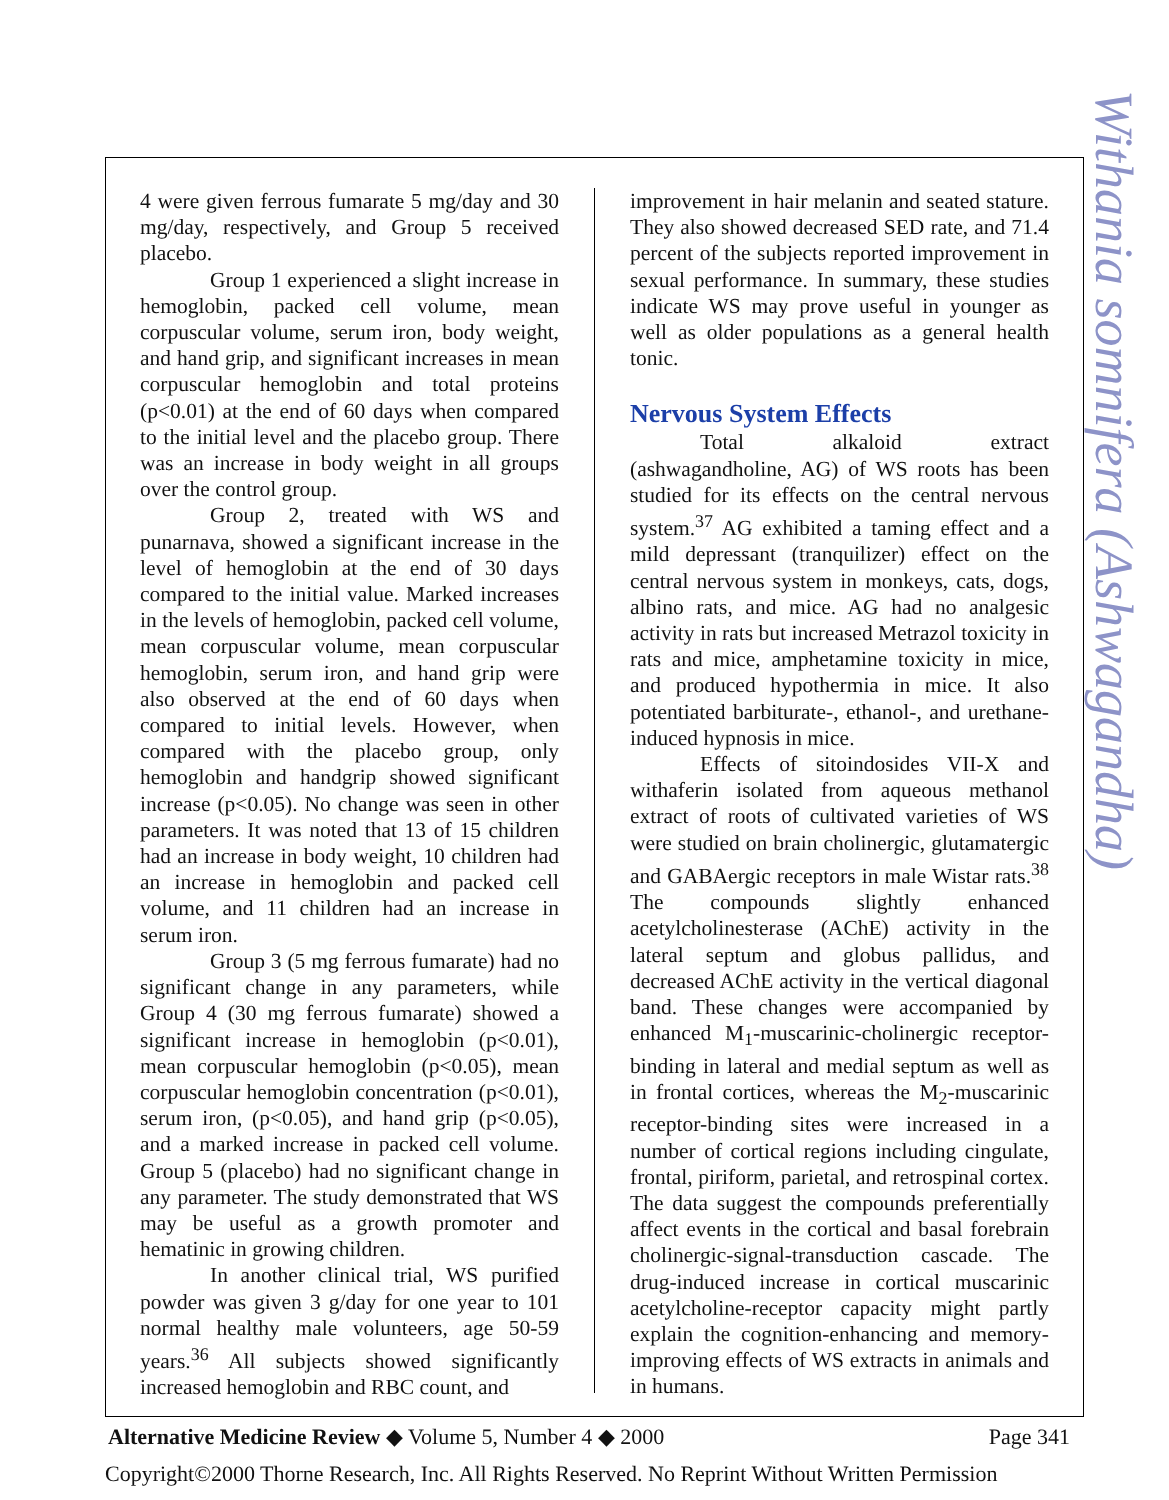Withania somnifera (Ashwagandha)
4 were given ferrous fumarate 5 mg/day and 30 mg/day, respectively, and Group 5 received placebo.
Group 1 experienced a slight increase in hemoglobin, packed cell volume, mean corpuscular volume, serum iron, body weight, and hand grip, and significant increases in mean corpuscular hemoglobin and total proteins (p<0.01) at the end of 60 days when compared to the initial level and the placebo group. There was an increase in body weight in all groups over the control group.
Group 2, treated with WS and punarnava, showed a significant increase in the level of hemoglobin at the end of 30 days compared to the initial value. Marked increases in the levels of hemoglobin, packed cell volume, mean corpuscular volume, mean corpuscular hemoglobin, serum iron, and hand grip were also observed at the end of 60 days when compared to initial levels. However, when compared with the placebo group, only hemoglobin and handgrip showed significant increase (p<0.05). No change was seen in other parameters. It was noted that 13 of 15 children had an increase in body weight, 10 children had an increase in hemoglobin and packed cell volume, and 11 children had an increase in serum iron.
Group 3 (5 mg ferrous fumarate) had no significant change in any parameters, while Group 4 (30 mg ferrous fumarate) showed a significant increase in hemoglobin (p<0.01), mean corpuscular hemoglobin (p<0.05), mean corpuscular hemoglobin concentration (p<0.01), serum iron, (p<0.05), and hand grip (p<0.05), and a marked increase in packed cell volume. Group 5 (placebo) had no significant change in any parameter. The study demonstrated that WS may be useful as a growth promoter and hematinic in growing children.
In another clinical trial, WS purified powder was given 3 g/day for one year to 101 normal healthy male volunteers, age 50-59 years.<sup>36</sup> All subjects showed significantly increased hemoglobin and RBC count, and
improvement in hair melanin and seated stature. They also showed decreased SED rate, and 71.4 percent of the subjects reported improvement in sexual performance. In summary, these studies indicate WS may prove useful in younger as well as older populations as a general health tonic.
Nervous System Effects
Total alkaloid extract (ashwagandholine, AG) of WS roots has been studied for its effects on the central nervous system.<sup>37</sup> AG exhibited a taming effect and a mild depressant (tranquilizer) effect on the central nervous system in monkeys, cats, dogs, albino rats, and mice. AG had no analgesic activity in rats but increased Metrazol toxicity in rats and mice, amphetamine toxicity in mice, and produced hypothermia in mice. It also potentiated barbiturate-, ethanol-, and urethane-induced hypnosis in mice.
Effects of sitoindosides VII-X and withaferin isolated from aqueous methanol extract of roots of cultivated varieties of WS were studied on brain cholinergic, glutamatergic and GABAergic receptors in male Wistar rats.<sup>38</sup> The compounds slightly enhanced acetylcholinesterase (AChE) activity in the lateral septum and globus pallidus, and decreased AChE activity in the vertical diagonal band. These changes were accompanied by enhanced M<sub>1</sub>-muscarinic-cholinergic receptor-binding in lateral and medial septum as well as in frontal cortices, whereas the M<sub>2</sub>-muscarinic receptor-binding sites were increased in a number of cortical regions including cingulate, frontal, piriform, parietal, and retrospinal cortex. The data suggest the compounds preferentially affect events in the cortical and basal forebrain cholinergic-signal-transduction cascade. The drug-induced increase in cortical muscarinic acetylcholine-receptor capacity might partly explain the cognition-enhancing and memory-improving effects of WS extracts in animals and in humans.
Alternative Medicine Review ◆ Volume 5, Number 4 ◆ 2000 Page 341
Copyright©2000 Thorne Research, Inc. All Rights Reserved. No Reprint Without Written Permission